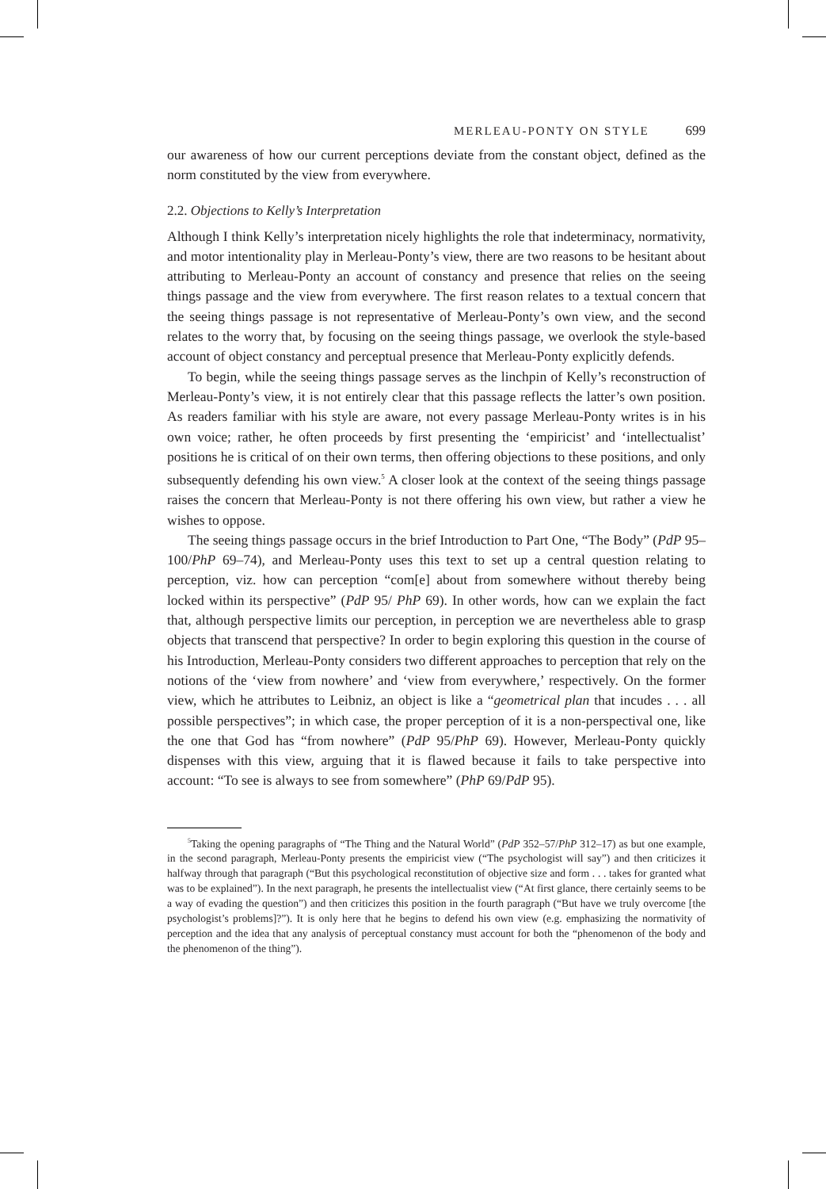MERLEAU-PONTY ON STYLE 699
our awareness of how our current perceptions deviate from the constant object, defined as the norm constituted by the view from everywhere.
2.2. Objections to Kelly’s Interpretation
Although I think Kelly’s interpretation nicely highlights the role that indeterminacy, normativity, and motor intentionality play in Merleau-Ponty’s view, there are two reasons to be hesitant about attributing to Merleau-Ponty an account of constancy and presence that relies on the seeing things passage and the view from everywhere. The first reason relates to a textual concern that the seeing things passage is not representative of Merleau-Ponty’s own view, and the second relates to the worry that, by focusing on the seeing things passage, we overlook the style-based account of object constancy and perceptual presence that Merleau-Ponty explicitly defends.
To begin, while the seeing things passage serves as the linchpin of Kelly’s reconstruction of Merleau-Ponty’s view, it is not entirely clear that this passage reflects the latter’s own position. As readers familiar with his style are aware, not every passage Merleau-Ponty writes is in his own voice; rather, he often proceeds by first presenting the ‘empiricist’ and ‘intellectualist’ positions he is critical of on their own terms, then offering objections to these positions, and only subsequently defending his own view.<sup>5</sup> A closer look at the context of the seeing things passage raises the concern that Merleau-Ponty is not there offering his own view, but rather a view he wishes to oppose.
The seeing things passage occurs in the brief Introduction to Part One, “The Body” (PdP 95–100/PhP 69–74), and Merleau-Ponty uses this text to set up a central question relating to perception, viz. how can perception “com[e] about from somewhere without thereby being locked within its perspective” (PdP 95/ PhP 69). In other words, how can we explain the fact that, although perspective limits our perception, in perception we are nevertheless able to grasp objects that transcend that perspective? In order to begin exploring this question in the course of his Introduction, Merleau-Ponty considers two different approaches to perception that rely on the notions of the ‘view from nowhere’ and ‘view from everywhere,’ respectively. On the former view, which he attributes to Leibniz, an object is like a “geometrical plan that incudes . . . all possible perspectives”; in which case, the proper perception of it is a non-perspectival one, like the one that God has “from nowhere” (PdP 95/PhP 69). However, Merleau-Ponty quickly dispenses with this view, arguing that it is flawed because it fails to take perspective into account: “To see is always to see from somewhere” (PhP 69/PdP 95).
<sup>5</sup> Taking the opening paragraphs of “The Thing and the Natural World” (PdP 352–57/PhP 312–17) as but one example, in the second paragraph, Merleau-Ponty presents the empiricist view (“The psychologist will say”) and then criticizes it halfway through that paragraph (“But this psychological reconstitution of objective size and form . . . takes for granted what was to be explained”). In the next paragraph, he presents the intellectualist view (“At first glance, there certainly seems to be a way of evading the question”) and then criticizes this position in the fourth paragraph (“But have we truly overcome [the psychologist’s problems]?”). It is only here that he begins to defend his own view (e.g. emphasizing the normativity of perception and the idea that any analysis of perceptual constancy must account for both the “phenomenon of the body and the phenomenon of the thing”).